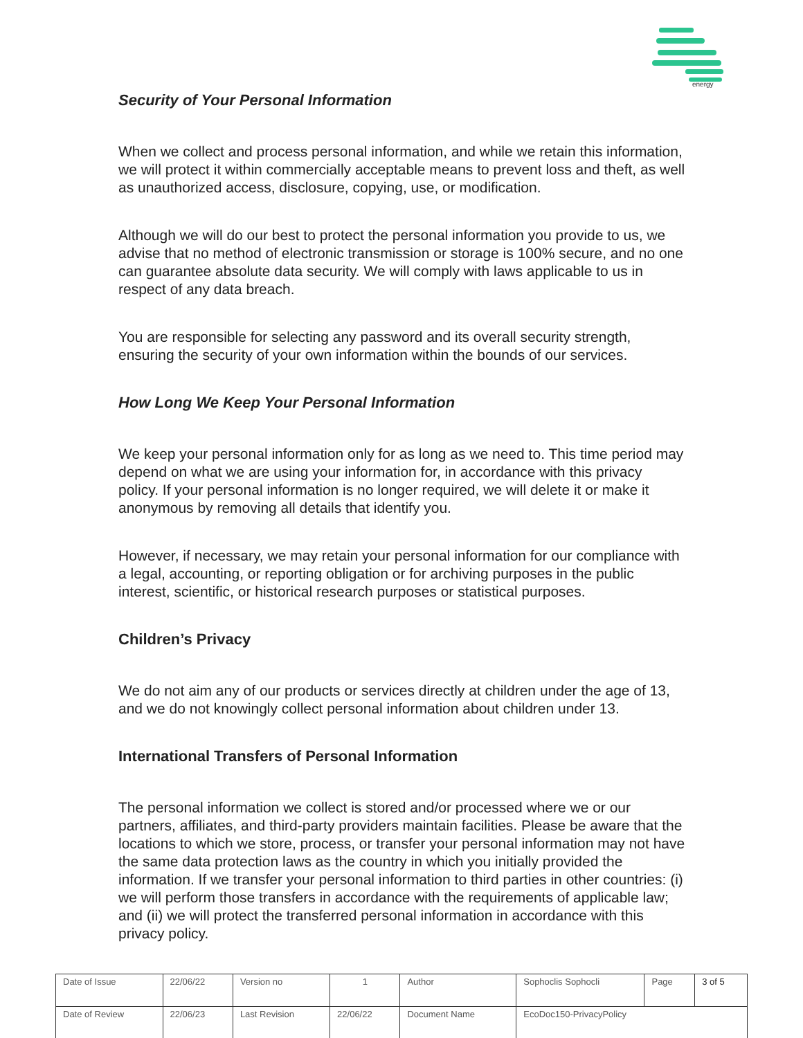energy
Security of Your Personal Information
When we collect and process personal information, and while we retain this information, we will protect it within commercially acceptable means to prevent loss and theft, as well as unauthorized access, disclosure, copying, use, or modification.
Although we will do our best to protect the personal information you provide to us, we advise that no method of electronic transmission or storage is 100% secure, and no one can guarantee absolute data security. We will comply with laws applicable to us in respect of any data breach.
You are responsible for selecting any password and its overall security strength, ensuring the security of your own information within the bounds of our services.
How Long We Keep Your Personal Information
We keep your personal information only for as long as we need to. This time period may depend on what we are using your information for, in accordance with this privacy policy. If your personal information is no longer required, we will delete it or make it anonymous by removing all details that identify you.
However, if necessary, we may retain your personal information for our compliance with a legal, accounting, or reporting obligation or for archiving purposes in the public interest, scientific, or historical research purposes or statistical purposes.
Children’s Privacy
We do not aim any of our products or services directly at children under the age of 13, and we do not knowingly collect personal information about children under 13.
International Transfers of Personal Information
The personal information we collect is stored and/or processed where we or our partners, affiliates, and third-party providers maintain facilities. Please be aware that the locations to which we store, process, or transfer your personal information may not have the same data protection laws as the country in which you initially provided the information. If we transfer your personal information to third parties in other countries: (i) we will perform those transfers in accordance with the requirements of applicable law; and (ii) we will protect the transferred personal information in accordance with this privacy policy.
| Date of Issue | 22/06/22 | Version no | 1 | Author | Sophoclis Sophocli | Page | 3 of 5 |
| Date of Review | 22/06/23 | Last Revision | 22/06/22 | Document Name | EcoDoc150-PrivacyPolicy | | |